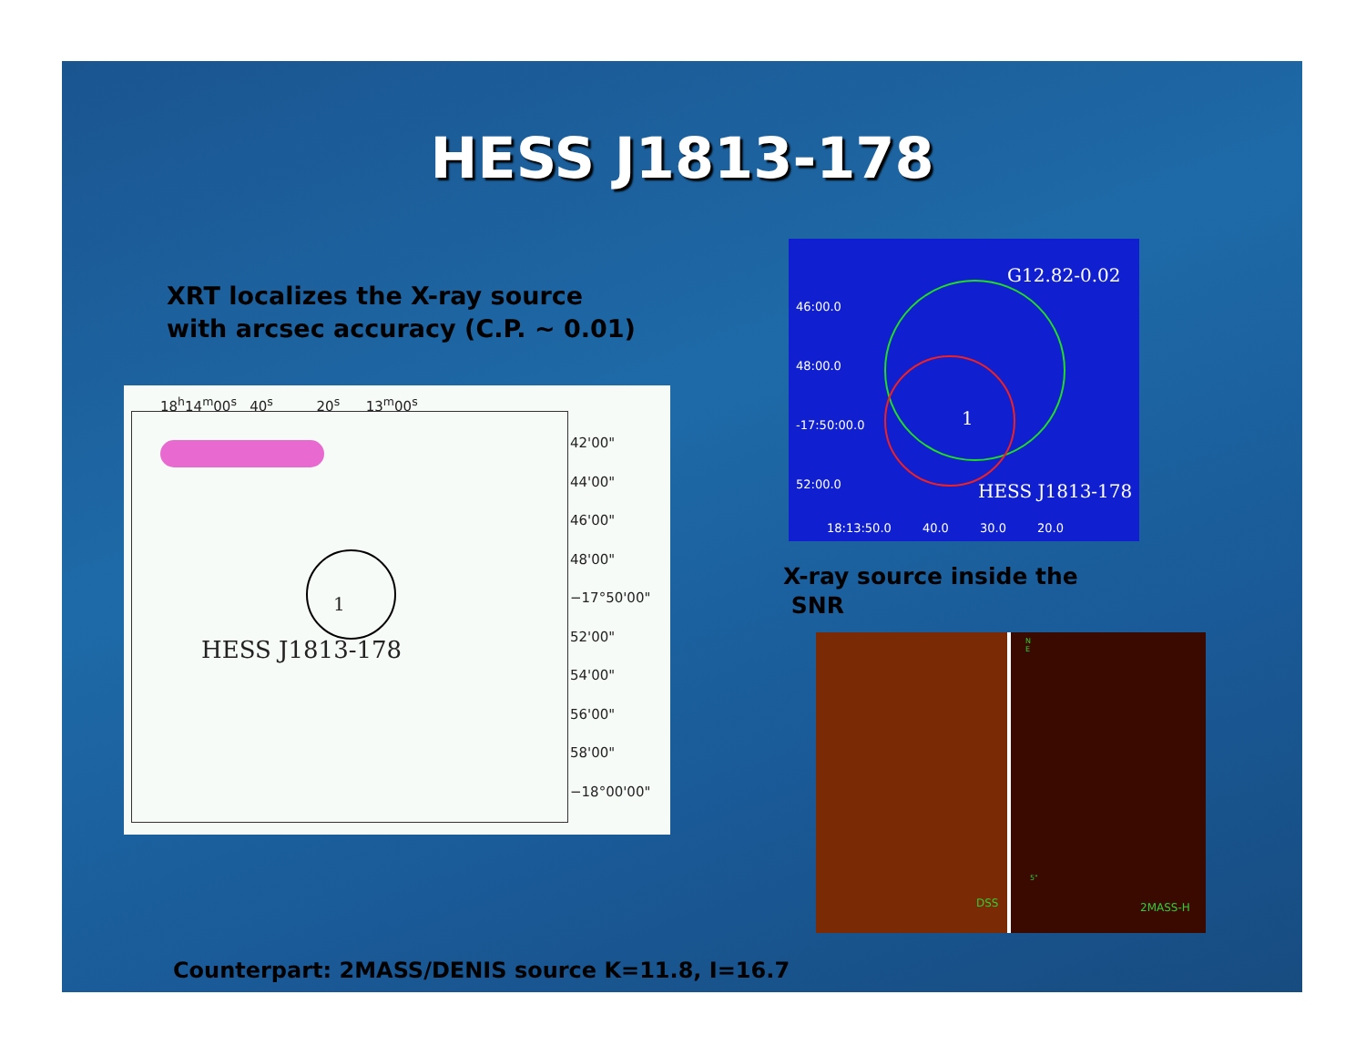HESS J1813-178
XRT localizes the X-ray source
with arcsec accuracy (C.P. ~ 0.01)
18<sup>h</sup>14<sup>m</sup>00<sup>s</sup> 40<sup>s</sup> 20<sup>s</sup> 13<sup>m</sup>00<sup>s</sup>
42'00"
44'00"
46'00"
48'00"
−17°50'00"
52'00"
54'00"
56'00"
58'00"
−18°00'00"
1
HESS J1813-178
G12.82-0.02
46:00.0
48:00.0
-17:50:00.0
52:00.0
1
HESS J1813-178
18:13:50.0 40.0 30.0 20.0
X-ray source inside the
SNR
DSS 2MASS-H
5"
N
E
Counterpart: 2MASS/DENIS source K=11.8, I=16.7